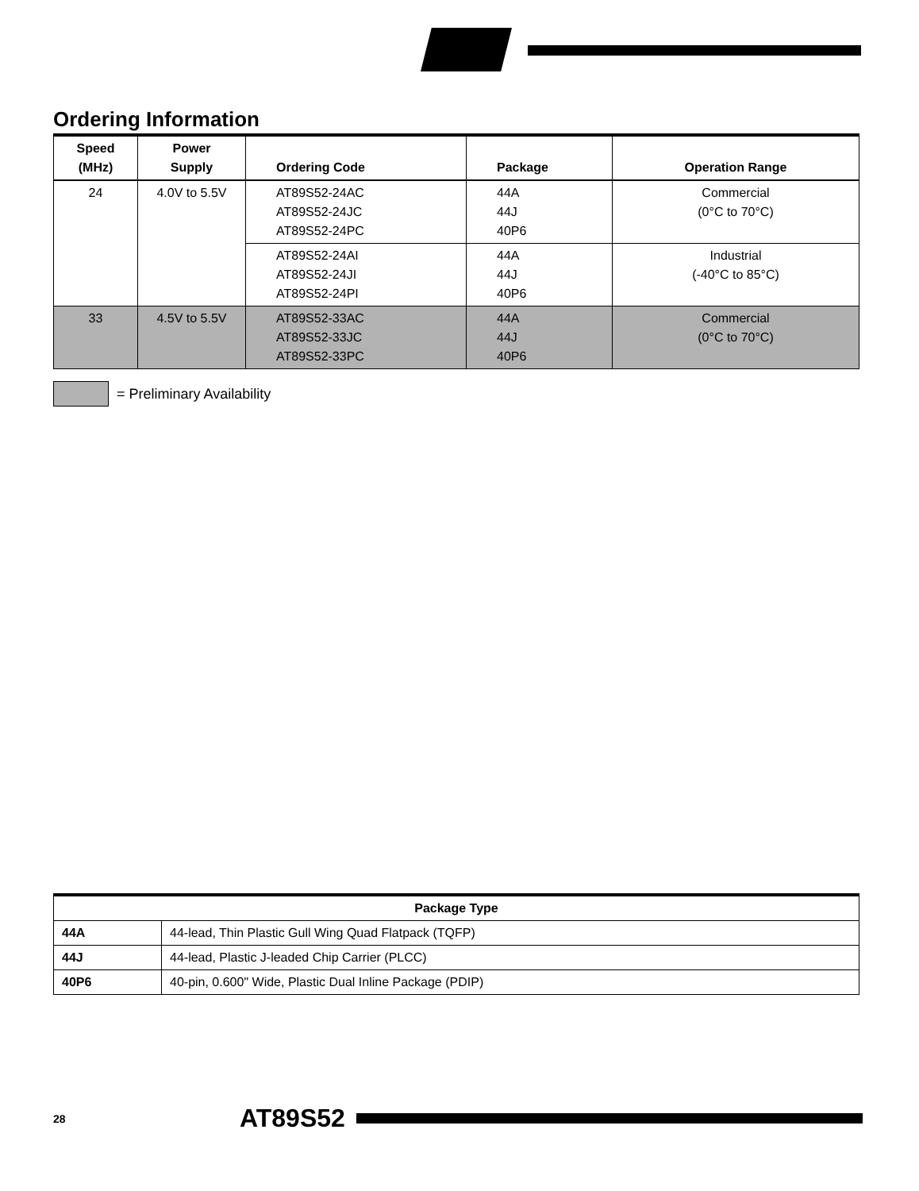Ordering Information
| Speed (MHz) | Power Supply | Ordering Code | Package | Operation Range |
| --- | --- | --- | --- | --- |
| 24 | 4.0V to 5.5V | AT89S52-24AC AT89S52-24JC AT89S52-24PC | 44A 44J 40P6 | Commercial (0°C to 70°C) |
| | | AT89S52-24AI AT89S52-24JI AT89S52-24PI | 44A 44J 40P6 | Industrial (-40°C to 85°C) |
| 33 | 4.5V to 5.5V | AT89S52-33AC AT89S52-33JC AT89S52-33PC | 44A 44J 40P6 | Commercial (0°C to 70°C) |
= Preliminary Availability
| Package Type | |
| --- | --- |
| 44A | 44-lead, Thin Plastic Gull Wing Quad Flatpack (TQFP) |
| 44J | 44-lead, Plastic J-leaded Chip Carrier (PLCC) |
| 40P6 | 40-pin, 0.600" Wide, Plastic Dual Inline Package (PDIP) |
28 AT89S52